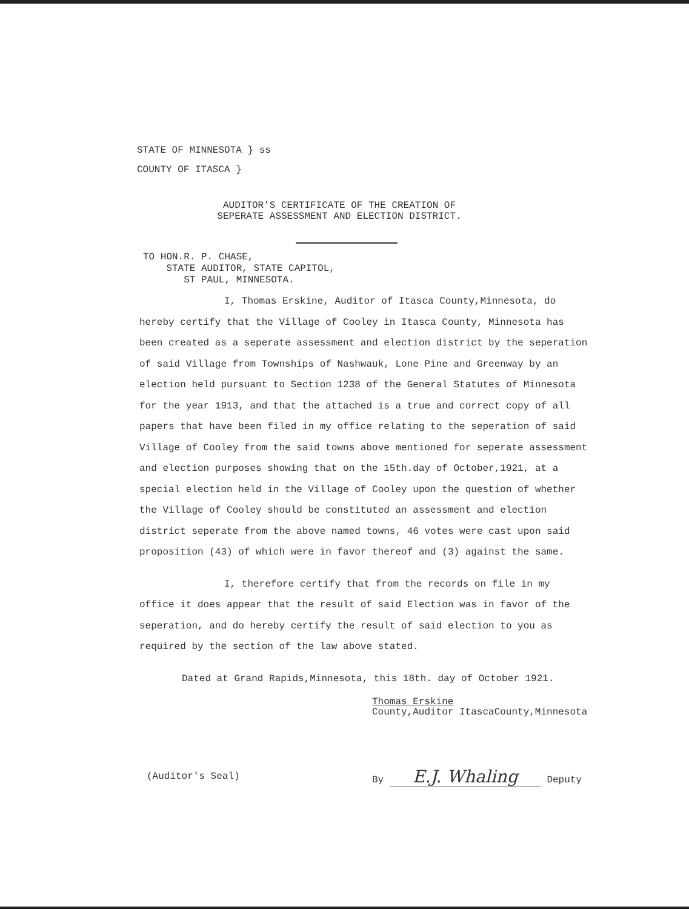STATE OF MINNESOTA } ss
COUNTY OF ITASCA }
AUDITOR'S CERTIFICATE OF THE CREATION OF
SEPERATE ASSESSMENT AND ELECTION DISTRICT.
TO HON.R. P. CHASE,
STATE AUDITOR, STATE CAPITOL,
ST PAUL, MINNESOTA.
I, Thomas Erskine, Auditor of Itasca County,Minnesota, do hereby certify that the Village of Cooley in Itasca County, Minnesota has been created as a seperate assessment and election district by the seperation of said Village from Townships of Nashwauk, Lone Pine and Greenway by an election held pursuant to Section 1238 of the General Statutes of Minnesota for the year 1913, and that the attached is a true and correct copy of all papers that have been filed in my office relating to the seperation of said Village of Cooley from the said towns above mentioned for seperate assessment and election purposes showing that on the 15th.day of October,1921, at a special election held in the Village of Cooley upon the question of whether the Village of Cooley should be constituted an assessment and election district seperate from the above named towns, 46 votes were cast upon said proposition (43) of which were in favor thereof and (3) against the same.
I, therefore certify that from the records on file in my office it does appear that the result of said Election was in favor of the seperation, and do hereby certify the result of said election to you as required by the section of the law above stated.
Dated at Grand Rapids,Minnesota, this 18th. day of October 1921.
Thomas Erskine
County,Auditor ItascaCounty,Minnesota
(Auditor's Seal) By E.J. Whaling Deputy